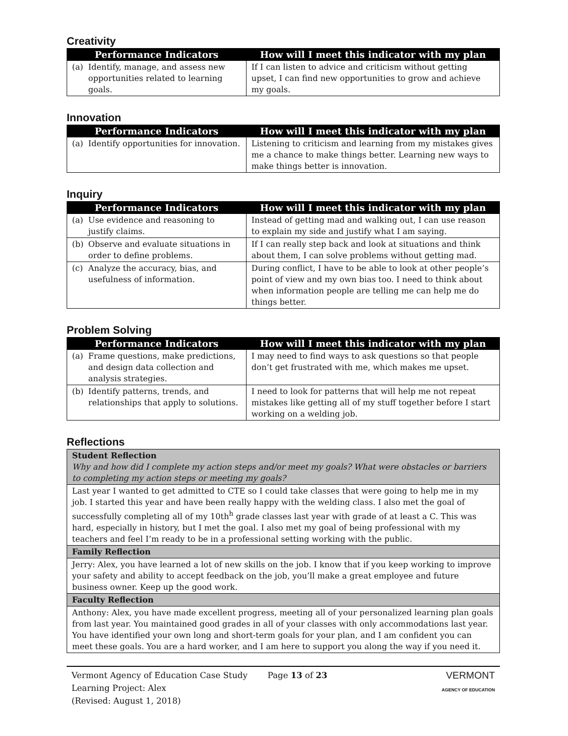Creativity
| Performance Indicators | How will I meet this indicator with my plan |
| --- | --- |
| (a) Identify, manage, and assess new opportunities related to learning goals. | If I can listen to advice and criticism without getting upset, I can find new opportunities to grow and achieve my goals. |
Innovation
| Performance Indicators | How will I meet this indicator with my plan |
| --- | --- |
| (a) Identify opportunities for innovation. | Listening to criticism and learning from my mistakes gives me a chance to make things better. Learning new ways to make things better is innovation. |
Inquiry
| Performance Indicators | How will I meet this indicator with my plan |
| --- | --- |
| (a) Use evidence and reasoning to justify claims. | Instead of getting mad and walking out, I can use reason to explain my side and justify what I am saying. |
| (b) Observe and evaluate situations in order to define problems. | If I can really step back and look at situations and think about them, I can solve problems without getting mad. |
| (c) Analyze the accuracy, bias, and usefulness of information. | During conflict, I have to be able to look at other people’s point of view and my own bias too. I need to think about when information people are telling me can help me do things better. |
Problem Solving
| Performance Indicators | How will I meet this indicator with my plan |
| --- | --- |
| (a) Frame questions, make predictions, and design data collection and analysis strategies. | I may need to find ways to ask questions so that people don’t get frustrated with me, which makes me upset. |
| (b) Identify patterns, trends, and relationships that apply to solutions. | I need to look for patterns that will help me not repeat mistakes like getting all of my stuff together before I start working on a welding job. |
Reflections
| Student Reflection Why and how did I complete my action steps and/or meet my goals? What were obstacles or barriers to completing my action steps or meeting my goals? |
| Last year I wanted to get admitted to CTE so I could take classes that were going to help me in my job. I started this year and have been really happy with the welding class. I also met the goal of successfully completing all of my 10th<sup>h</sup> grade classes last year with grade of at least a C. This was hard, especially in history, but I met the goal. I also met my goal of being professional with my teachers and feel I’m ready to be in a professional setting working with the public. |
| Family Reflection |
| Jerry: Alex, you have learned a lot of new skills on the job. I know that if you keep working to improve your safety and ability to accept feedback on the job, you’ll make a great employee and future business owner. Keep up the good work. |
| Faculty Reflection |
| Anthony: Alex, you have made excellent progress, meeting all of your personalized learning plan goals from last year. You maintained good grades in all of your classes with only accommodations last year. You have identified your own long and short-term goals for your plan, and I am confident you can meet these goals. You are a hard worker, and I am here to support you along the way if you need it. |
Vermont Agency of Education Case Study
Learning Project: Alex
(Revised: August 1, 2018)
Page 13 of 23
VERMONT
AGENCY OF EDUCATION